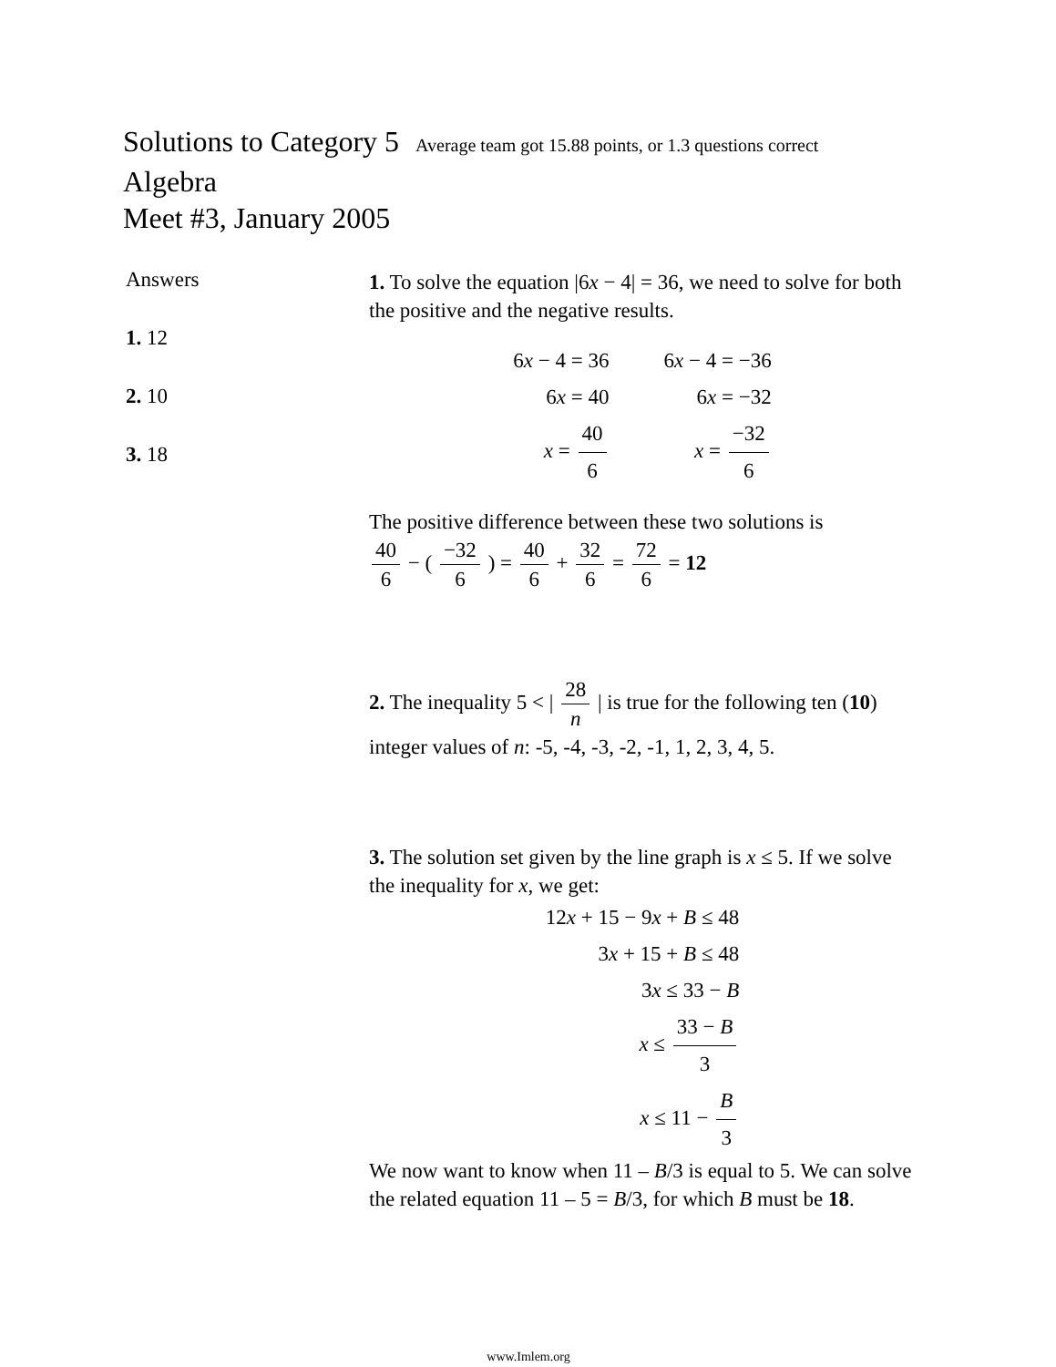Solutions to Category 5 Average team got 15.88 points, or 1.3 questions correct
Algebra
Meet #3, January 2005
Answers
1. 12
2. 10
3. 18
1. To solve the equation |6x − 4| = 36, we need to solve for both the positive and the negative results.
6x − 4 = 36
6x = 40
x = 40 6
6x − 4 = −36
6x = −32
x = −32 6
The positive difference between these two solutions is
40 6 − ( −32 6 ) = 40 6 + 32 6 = 72 6 = 12
2. The inequality 5 < | 28 n | is true for the following ten (10) integer values of n: -5, -4, -3, -2, -1, 1, 2, 3, 4, 5.
3. The solution set given by the line graph is x ≤ 5. If we solve the inequality for x, we get:
12x + 15 − 9x + B ≤ 48
3x + 15 + B ≤ 48
3x ≤ 33 − B
x ≤ 33 − B 3
x ≤ 11 − B 3
We now want to know when 11 – B/3 is equal to 5. We can solve the related equation 11 – 5 = B/3, for which B must be 18.
www.Imlem.org